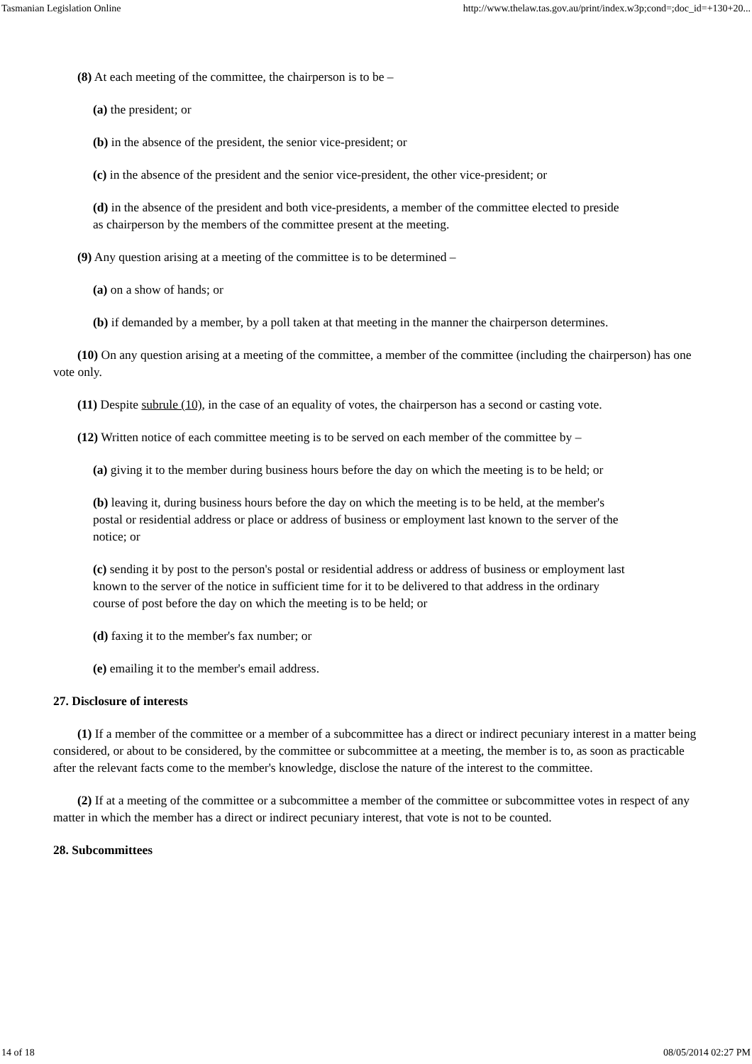Tasmanian Legislation Online http://www.thelaw.tas.gov.au/print/index.w3p;cond=;doc_id=+130+20...
(8) At each meeting of the committee, the chairperson is to be –
(a) the president; or
(b) in the absence of the president, the senior vice-president; or
(c) in the absence of the president and the senior vice-president, the other vice-president; or
(d) in the absence of the president and both vice-presidents, a member of the committee elected to preside as chairperson by the members of the committee present at the meeting.
(9) Any question arising at a meeting of the committee is to be determined –
(a) on a show of hands; or
(b) if demanded by a member, by a poll taken at that meeting in the manner the chairperson determines.
(10) On any question arising at a meeting of the committee, a member of the committee (including the chairperson) has one vote only.
(11) Despite subrule (10), in the case of an equality of votes, the chairperson has a second or casting vote.
(12) Written notice of each committee meeting is to be served on each member of the committee by –
(a) giving it to the member during business hours before the day on which the meeting is to be held; or
(b) leaving it, during business hours before the day on which the meeting is to be held, at the member's postal or residential address or place or address of business or employment last known to the server of the notice; or
(c) sending it by post to the person's postal or residential address or address of business or employment last known to the server of the notice in sufficient time for it to be delivered to that address in the ordinary course of post before the day on which the meeting is to be held; or
(d) faxing it to the member's fax number; or
(e) emailing it to the member's email address.
27. Disclosure of interests
(1) If a member of the committee or a member of a subcommittee has a direct or indirect pecuniary interest in a matter being considered, or about to be considered, by the committee or subcommittee at a meeting, the member is to, as soon as practicable after the relevant facts come to the member's knowledge, disclose the nature of the interest to the committee.
(2) If at a meeting of the committee or a subcommittee a member of the committee or subcommittee votes in respect of any matter in which the member has a direct or indirect pecuniary interest, that vote is not to be counted.
28. Subcommittees
14 of 18 08/05/2014 02:27 PM